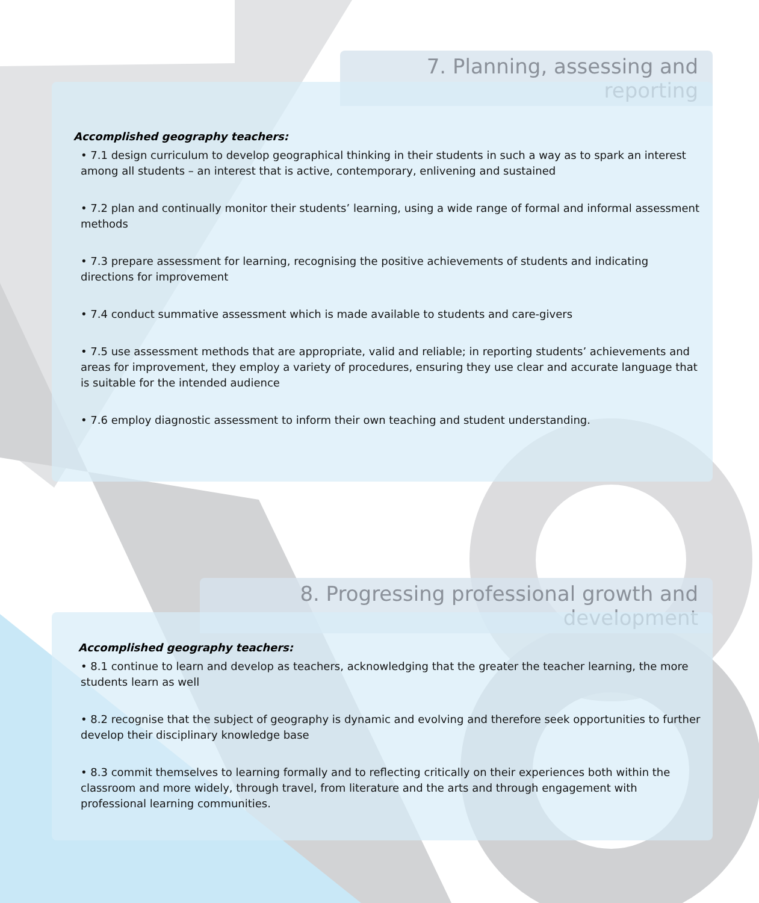7. Planning, assessing and reporting
Accomplished geography teachers:
• 7.1 design curriculum to develop geographical thinking in their students in such a way as to spark an interest among all students – an interest that is active, contemporary, enlivening and sustained
• 7.2 plan and continually monitor their students’ learning, using a wide range of formal and informal assessment methods
• 7.3 prepare assessment for learning, recognising the positive achievements of students and indicating directions for improvement
• 7.4 conduct summative assessment which is made available to students and care-givers
• 7.5 use assessment methods that are appropriate, valid and reliable; in reporting students’ achievements and areas for improvement, they employ a variety of procedures, ensuring they use clear and accurate language that is suitable for the intended audience
• 7.6 employ diagnostic assessment to inform their own teaching and student understanding.
8. Progressing professional growth and development
Accomplished geography teachers:
• 8.1 continue to learn and develop as teachers, acknowledging that the greater the teacher learning, the more students learn as well
• 8.2 recognise that the subject of geography is dynamic and evolving and therefore seek opportunities to further develop their disciplinary knowledge base
• 8.3 commit themselves to learning formally and to reflecting critically on their experiences both within the classroom and more widely, through travel, from literature and the arts and through engagement with professional learning communities.